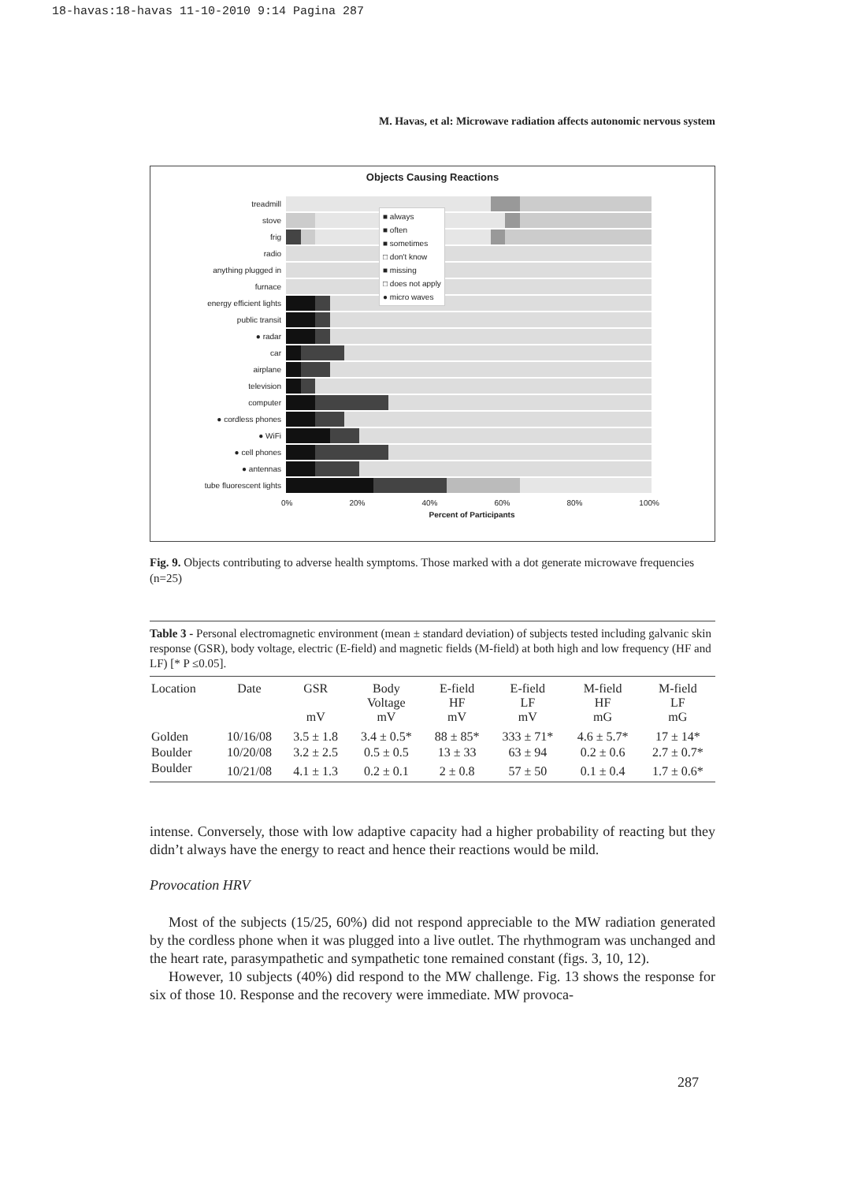18-havas:18-havas 11-10-2010 9:14 Pagina 287
M. Havas, et al: Microwave radiation affects autonomic nervous system
Objects Causing Reactions
treadmill
stove
frig
radio
anything plugged in
furnace
energy efficient lights
public transit
● radar
car
airplane
television
computer
● cordless phones
● WiFi
● cell phones
● antennas
tube fluorescent lights
0% 20% 40% 60% 80% 100%
Percent of Participants
■ always
■ often
■ sometimes
□ don't know
■ missing
□ does not apply
● micro waves
Fig. 9. Objects contributing to adverse health symptoms. Those marked with a dot generate microwave frequencies (n=25)
Table 3 - Personal electromagnetic environment (mean ± standard deviation) of subjects tested including galvanic skin response (GSR), body voltage, electric (E-field) and magnetic fields (M-field) at both high and low frequency (HF and LF) [* P ≤0.05].
| Location | Date | GSR mV | Body Voltage mV | E-field HF mV | E-field LF mV | M-field HF mG | M-field LF mG |
| --- | --- | --- | --- | --- | --- | --- | --- |
| Golden | 10/16/08 | 3.5 ± 1.8 | 3.4 ± 0.5* | 88 ± 85* | 333 ± 71* | 4.6 ± 5.7* | 17 ± 14* |
| Boulder | 10/20/08 | 3.2 ± 2.5 | 0.5 ± 0.5 | 13 ± 33 | 63 ± 94 | 0.2 ± 0.6 | 2.7 ± 0.7* |
| Boulder | 10/21/08 | 4.1 ± 1.3 | 0.2 ± 0.1 | 2 ± 0.8 | 57 ± 50 | 0.1 ± 0.4 | 1.7 ± 0.6* |
intense. Conversely, those with low adaptive capacity had a higher probability of reacting but they didn’t always have the energy to react and hence their reactions would be mild.
Provocation HRV
Most of the subjects (15/25, 60%) did not respond appreciable to the MW radiation generated by the cordless phone when it was plugged into a live outlet. The rhythmogram was unchanged and the heart rate, parasympathetic and sympathetic tone remained constant (figs. 3, 10, 12).
However, 10 subjects (40%) did respond to the MW challenge. Fig. 13 shows the response for six of those 10. Response and the recovery were immediate. MW provoca-
287